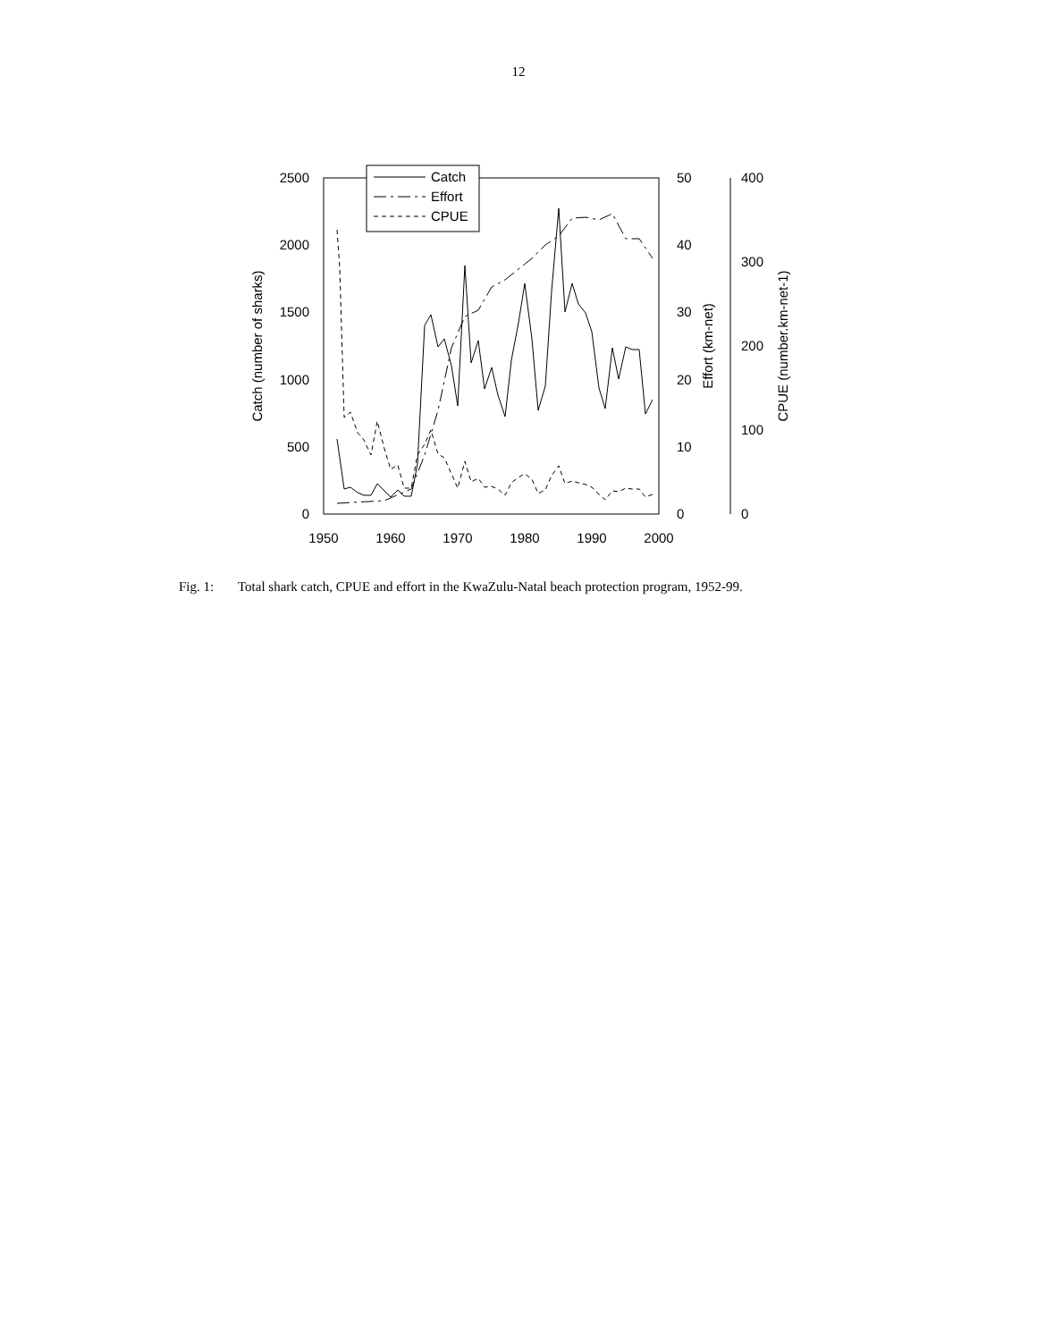12
2500
2000
1500
1000
500
0
50
40
30
20
10
0
400
300
200
100
0
1950
1960
1970
1980
1990
2000
Catch (number of sharks)
Effort (km-net)
CPUE (number.km-net-1)
Catch
Effort
CPUE
Fig. 1: Total shark catch, CPUE and effort in the KwaZulu-Natal beach protection program, 1952-99.